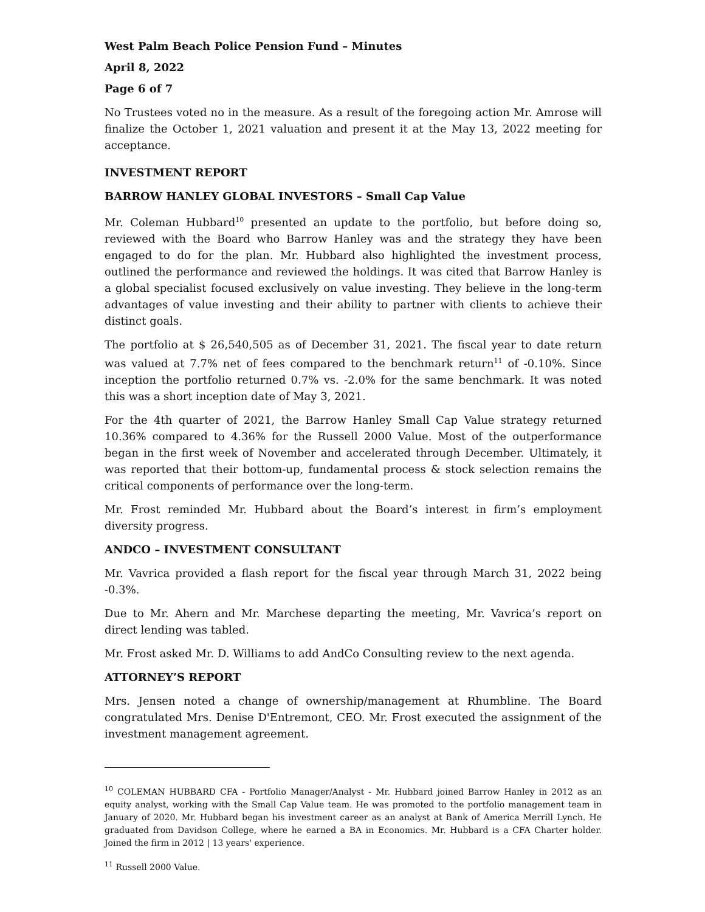West Palm Beach Police Pension Fund – Minutes
April 8, 2022
Page 6 of 7
No Trustees voted no in the measure. As a result of the foregoing action Mr. Amrose will finalize the October 1, 2021 valuation and present it at the May 13, 2022 meeting for acceptance.
INVESTMENT REPORT
BARROW HANLEY GLOBAL INVESTORS – Small Cap Value
Mr. Coleman Hubbard<sup>10</sup> presented an update to the portfolio, but before doing so, reviewed with the Board who Barrow Hanley was and the strategy they have been engaged to do for the plan. Mr. Hubbard also highlighted the investment process, outlined the performance and reviewed the holdings. It was cited that Barrow Hanley is a global specialist focused exclusively on value investing. They believe in the long-term advantages of value investing and their ability to partner with clients to achieve their distinct goals.
The portfolio at $ 26,540,505 as of December 31, 2021. The fiscal year to date return was valued at 7.7% net of fees compared to the benchmark return<sup>11</sup> of -0.10%. Since inception the portfolio returned 0.7% vs. -2.0% for the same benchmark. It was noted this was a short inception date of May 3, 2021.
For the 4th quarter of 2021, the Barrow Hanley Small Cap Value strategy returned 10.36% compared to 4.36% for the Russell 2000 Value. Most of the outperformance began in the first week of November and accelerated through December. Ultimately, it was reported that their bottom-up, fundamental process & stock selection remains the critical components of performance over the long-term.
Mr. Frost reminded Mr. Hubbard about the Board’s interest in firm’s employment diversity progress.
ANDCO – INVESTMENT CONSULTANT
Mr. Vavrica provided a flash report for the fiscal year through March 31, 2022 being -0.3%.
Due to Mr. Ahern and Mr. Marchese departing the meeting, Mr. Vavrica’s report on direct lending was tabled.
Mr. Frost asked Mr. D. Williams to add AndCo Consulting review to the next agenda.
ATTORNEY’S REPORT
Mrs. Jensen noted a change of ownership/management at Rhumbline. The Board congratulated Mrs. Denise D'Entremont, CEO. Mr. Frost executed the assignment of the investment management agreement.
<sup>10</sup> COLEMAN HUBBARD CFA - Portfolio Manager/Analyst - Mr. Hubbard joined Barrow Hanley in 2012 as an equity analyst, working with the Small Cap Value team. He was promoted to the portfolio management team in January of 2020. Mr. Hubbard began his investment career as an analyst at Bank of America Merrill Lynch. He graduated from Davidson College, where he earned a BA in Economics. Mr. Hubbard is a CFA Charter holder. Joined the firm in 2012 | 13 years' experience.
<sup>11</sup> Russell 2000 Value.